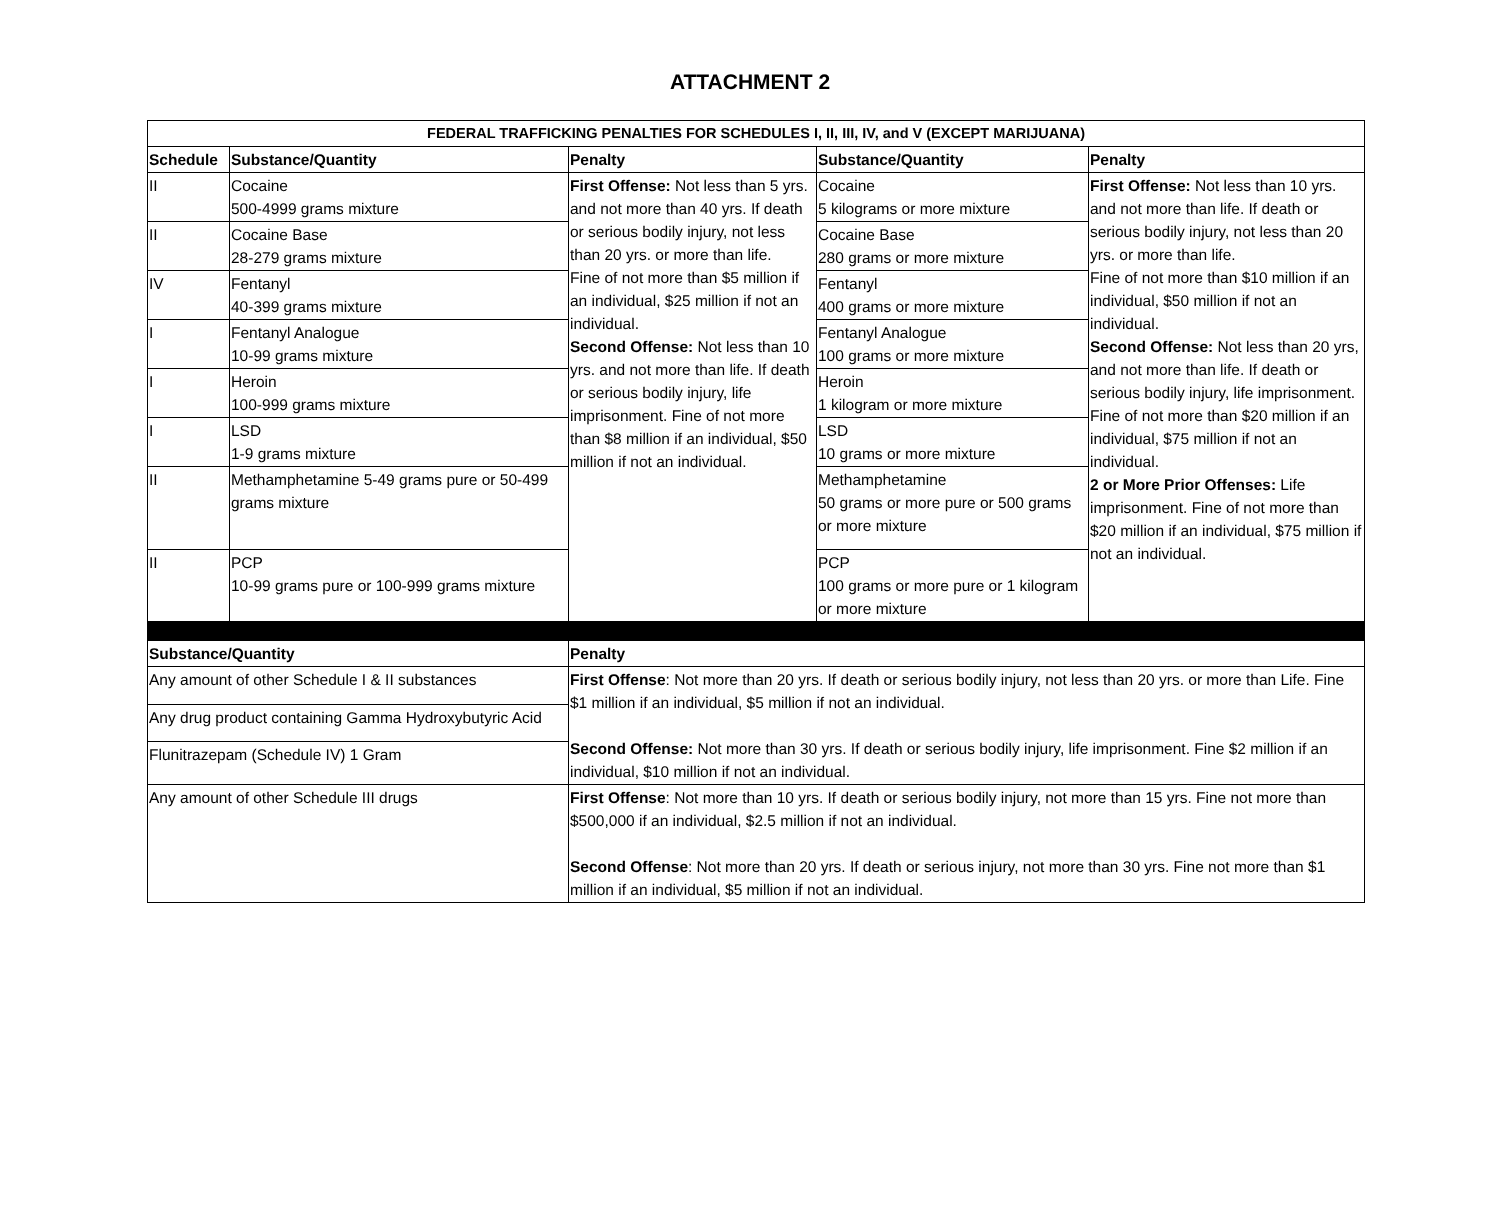ATTACHMENT 2
| FEDERAL TRAFFICKING PENALTIES FOR SCHEDULES I, II, III, IV, and V (EXCEPT MARIJUANA) | | | | |
| --- | --- | --- | --- | --- |
| Schedule | Substance/Quantity | Penalty | Substance/Quantity | Penalty |
| II | Cocaine 500-4999 grams mixture | First Offense: Not less than 5 yrs. and not more than 40 yrs. If death or serious bodily injury, not less than 20 yrs. or more than life. Fine of not more than $5 million if an individual, $25 million if not an individual. Second Offense: Not less than 10 yrs. and not more than life. If death or serious bodily injury, life imprisonment. Fine of not more than $8 million if an individual, $50 million if not an individual. | Cocaine 5 kilograms or more mixture | First Offense: Not less than 10 yrs. and not more than life. If death or serious bodily injury, not less than 20 yrs. or more than life. Fine of not more than $10 million if an individual, $50 million if not an individual. Second Offense: Not less than 20 yrs, and not more than life. If death or serious bodily injury, life imprisonment. Fine of not more than $20 million if an individual, $75 million if not an individual. 2 or More Prior Offenses: Life imprisonment. Fine of not more than $20 million if an individual, $75 million if not an individual. |
| II | Cocaine Base 28-279 grams mixture | | Cocaine Base 280 grams or more mixture | |
| IV | Fentanyl 40-399 grams mixture | | Fentanyl 400 grams or more mixture | |
| I | Fentanyl Analogue 10-99 grams mixture | | Fentanyl Analogue 100 grams or more mixture | |
| I | Heroin 100-999 grams mixture | | Heroin 1 kilogram or more mixture | |
| I | LSD 1-9 grams mixture | | LSD 10 grams or more mixture | |
| II | Methamphetamine 5-49 grams pure or 50-499 grams mixture | | Methamphetamine 50 grams or more pure or 500 grams or more mixture | |
| II | PCP 10-99 grams pure or 100-999 grams mixture | | PCP 100 grams or more pure or 1 kilogram or more mixture | |
| Substance/Quantity | | Penalty | | |
| Any amount of other Schedule I & II substances | | First Offense : Not more than 20 yrs. If death or serious bodily injury, not less than 20 yrs. or more than Life. Fine $1 million if an individual, $5 million if not an individual. Second Offense: Not more than 30 yrs. If death or serious bodily injury, life imprisonment. Fine $2 million if an individual, $10 million if not an individual. | | |
| Any drug product containing Gamma Hydroxybutyric Acid | | | | |
| Flunitrazepam (Schedule IV) 1 Gram | | | | |
| Any amount of other Schedule III drugs | | First Offense : Not more than 10 yrs. If death or serious bodily injury, not more than 15 yrs. Fine not more than $500,000 if an individual, $2.5 million if not an individual. Second Offense : Not more than 20 yrs. If death or serious injury, not more than 30 yrs. Fine not more than $1 million if an individual, $5 million if not an individual. | | |